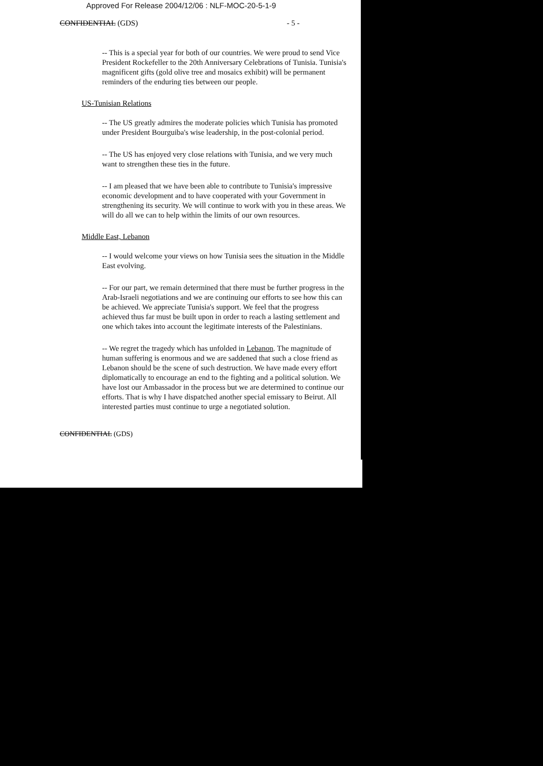Approved For Release 2004/12/06 : NLF-MOC-20-5-1-9
CONFIDENTIAL (GDS) - 5 -
-- This is a special year for both of our countries. We were proud to send Vice President Rockefeller to the 20th Anniversary Celebrations of Tunisia. Tunisia's magnificent gifts (gold olive tree and mosaics exhibit) will be permanent reminders of the enduring ties between our people.
US-Tunisian Relations
-- The US greatly admires the moderate policies which Tunisia has promoted under President Bourguiba's wise leadership, in the post-colonial period.
-- The US has enjoyed very close relations with Tunisia, and we very much want to strengthen these ties in the future.
-- I am pleased that we have been able to contribute to Tunisia's impressive economic development and to have cooperated with your Government in strengthening its security. We will continue to work with you in these areas. We will do all we can to help within the limits of our own resources.
Middle East, Lebanon
-- I would welcome your views on how Tunisia sees the situation in the Middle East evolving.
-- For our part, we remain determined that there must be further progress in the Arab-Israeli negotiations and we are continuing our efforts to see how this can be achieved. We appreciate Tunisia's support. We feel that the progress achieved thus far must be built upon in order to reach a lasting settlement and one which takes into account the legitimate interests of the Palestinians.
-- We regret the tragedy which has unfolded in Lebanon. The magnitude of human suffering is enormous and we are saddened that such a close friend as Lebanon should be the scene of such destruction. We have made every effort diplomatically to encourage an end to the fighting and a political solution. We have lost our Ambassador in the process but we are determined to continue our efforts. That is why I have dispatched another special emissary to Beirut. All interested parties must continue to urge a negotiated solution.
CONFIDENTIAL (GDS)